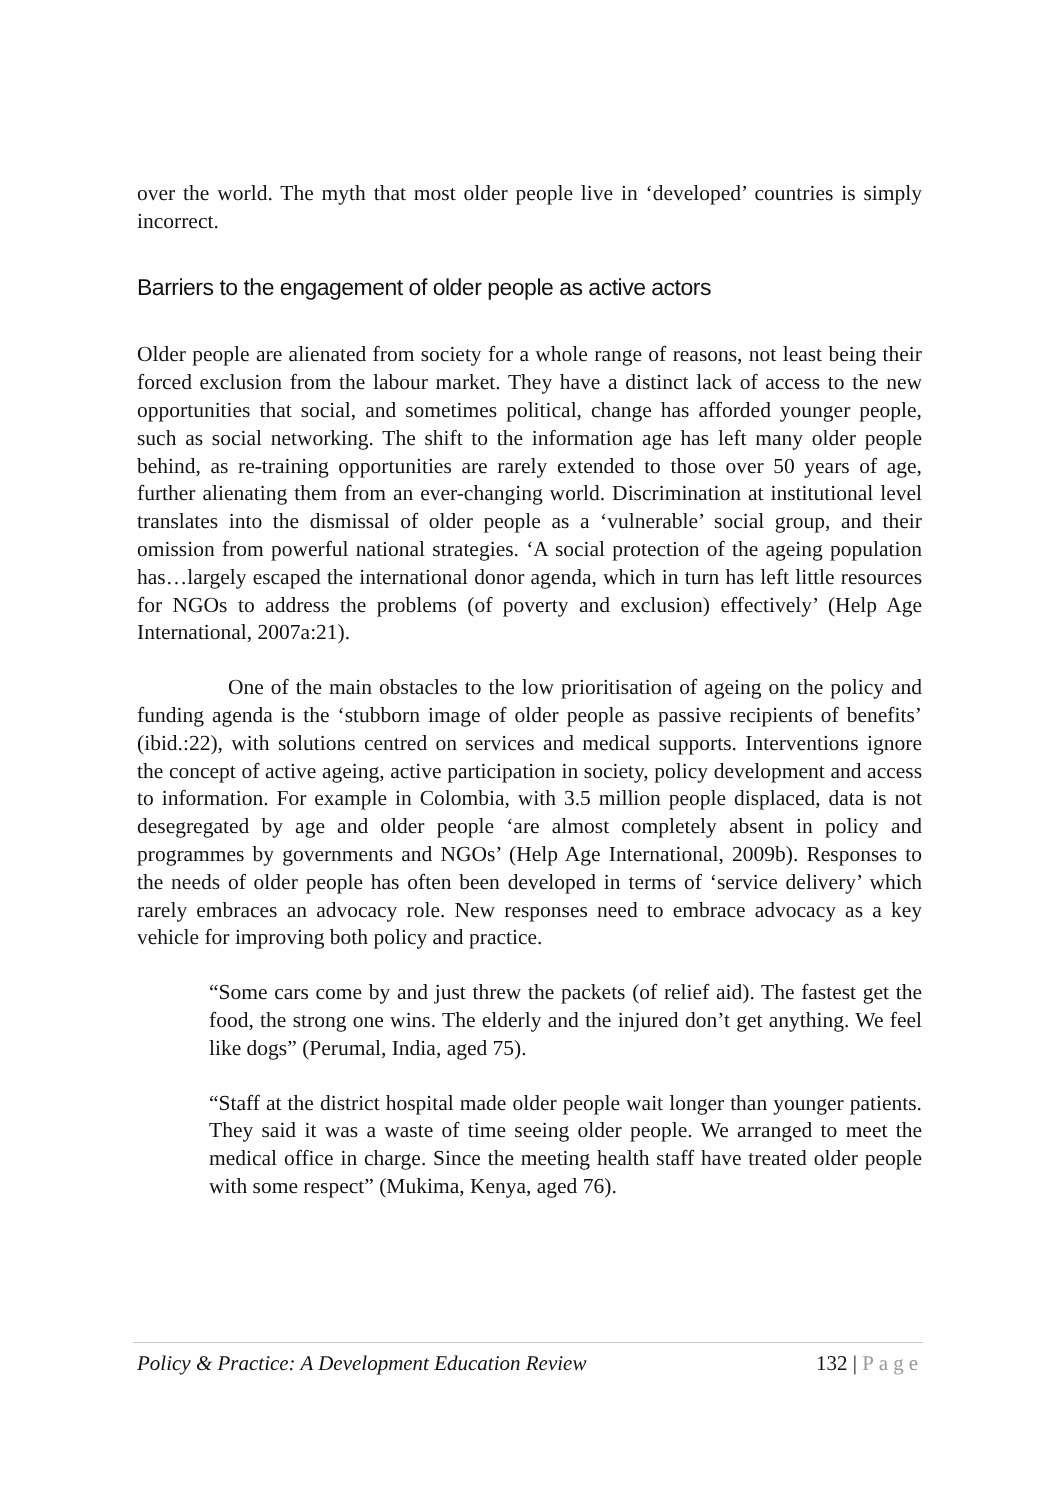over the world. The myth that most older people live in ‘developed’ countries is simply incorrect.
Barriers to the engagement of older people as active actors
Older people are alienated from society for a whole range of reasons, not least being their forced exclusion from the labour market. They have a distinct lack of access to the new opportunities that social, and sometimes political, change has afforded younger people, such as social networking. The shift to the information age has left many older people behind, as re-training opportunities are rarely extended to those over 50 years of age, further alienating them from an ever-changing world. Discrimination at institutional level translates into the dismissal of older people as a ‘vulnerable’ social group, and their omission from powerful national strategies. ‘A social protection of the ageing population has…largely escaped the international donor agenda, which in turn has left little resources for NGOs to address the problems (of poverty and exclusion) effectively’ (Help Age International, 2007a:21).
One of the main obstacles to the low prioritisation of ageing on the policy and funding agenda is the ‘stubborn image of older people as passive recipients of benefits’ (ibid.:22), with solutions centred on services and medical supports. Interventions ignore the concept of active ageing, active participation in society, policy development and access to information. For example in Colombia, with 3.5 million people displaced, data is not desegregated by age and older people ‘are almost completely absent in policy and programmes by governments and NGOs’ (Help Age International, 2009b). Responses to the needs of older people has often been developed in terms of ‘service delivery’ which rarely embraces an advocacy role. New responses need to embrace advocacy as a key vehicle for improving both policy and practice.
“Some cars come by and just threw the packets (of relief aid). The fastest get the food, the strong one wins. The elderly and the injured don’t get anything. We feel like dogs” (Perumal, India, aged 75).
“Staff at the district hospital made older people wait longer than younger patients. They said it was a waste of time seeing older people. We arranged to meet the medical office in charge. Since the meeting health staff have treated older people with some respect” (Mukima, Kenya, aged 76).
Policy & Practice: A Development Education Review 132 | Page